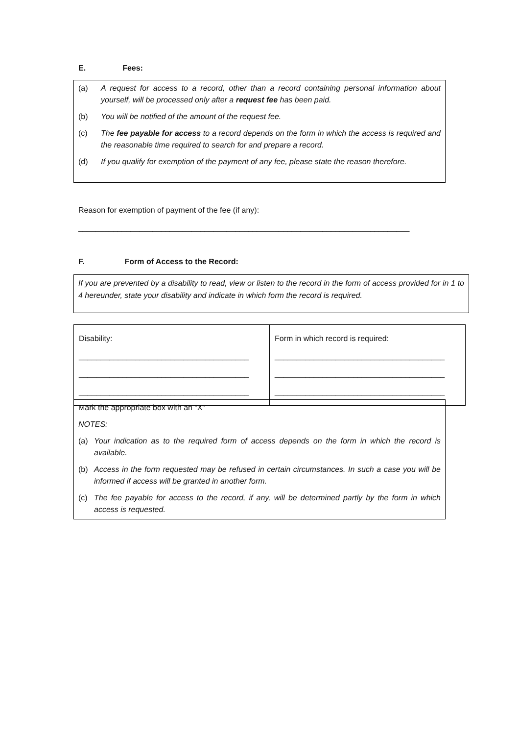E. Fees:
(a) A request for access to a record, other than a record containing personal information about yourself, will be processed only after a request fee has been paid.
(b) You will be notified of the amount of the request fee.
(c) The fee payable for access to a record depends on the form in which the access is required and the reasonable time required to search for and prepare a record.
(d) If you qualify for exemption of the payment of any fee, please state the reason therefore.
Reason for exemption of payment of the fee (if any):
____________________________________________________________________________
F. Form of Access to the Record:
If you are prevented by a disability to read, view or listen to the record in the form of access provided for in 1 to 4 hereunder, state your disability and indicate in which form the record is required.
| Disability: _______________________________________ _______________________________________ _______________________________________ | Form in which record is required: _______________________________________ _______________________________________ _______________________________________ |
Mark the appropriate box with an “X”
NOTES:
(a) Your indication as to the required form of access depends on the form in which the record is available.
(b) Access in the form requested may be refused in certain circumstances. In such a case you will be informed if access will be granted in another form.
(c) The fee payable for access to the record, if any, will be determined partly by the form in which access is requested.